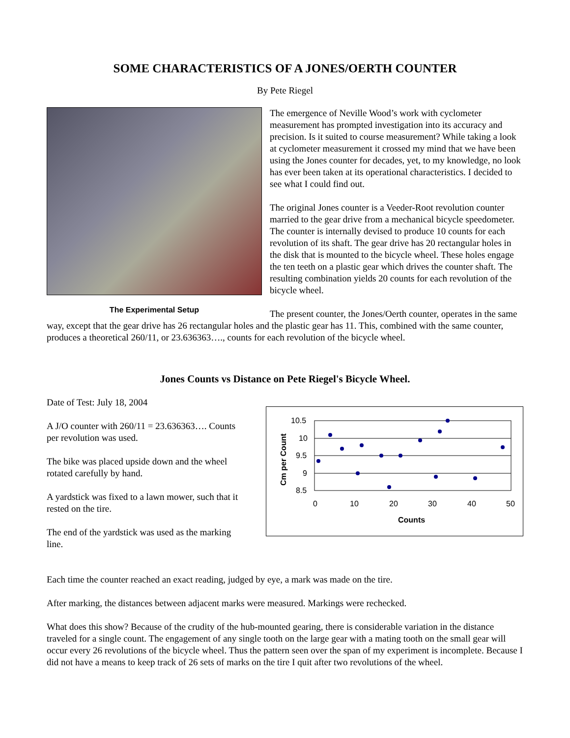SOME CHARACTERISTICS OF A JONES/OERTH COUNTER
By Pete Riegel
The Experimental Setup
The emergence of Neville Wood’s work with cyclometer measurement has prompted investigation into its accuracy and precision. Is it suited to course measurement? While taking a look at cyclometer measurement it crossed my mind that we have been using the Jones counter for decades, yet, to my knowledge, no look has ever been taken at its operational characteristics. I decided to see what I could find out.
The original Jones counter is a Veeder-Root revolution counter married to the gear drive from a mechanical bicycle speedometer. The counter is internally devised to produce 10 counts for each revolution of its shaft. The gear drive has 20 rectangular holes in the disk that is mounted to the bicycle wheel. These holes engage the ten teeth on a plastic gear which drives the counter shaft. The resulting combination yields 20 counts for each revolution of the bicycle wheel.
The present counter, the Jones/Oerth counter, operates in the same way, except that the gear drive has 26 rectangular holes and the plastic gear has 11. This, combined with the same counter, produces a theoretical 260/11, or 23.636363…., counts for each revolution of the bicycle wheel.
Jones Counts vs Distance on Pete Riegel's Bicycle Wheel.
Cm per Count
10.5
10
9.5
9
8.5
0
10
20
30
40
50
Counts
Date of Test: July 18, 2004
A J/O counter with 260/11 = 23.636363…. Counts per revolution was used.
The bike was placed upside down and the wheel rotated carefully by hand.
A yardstick was fixed to a lawn mower, such that it rested on the tire.
The end of the yardstick was used as the marking line.
Each time the counter reached an exact reading, judged by eye, a mark was made on the tire.
After marking, the distances between adjacent marks were measured. Markings were rechecked.
What does this show? Because of the crudity of the hub-mounted gearing, there is considerable variation in the distance traveled for a single count. The engagement of any single tooth on the large gear with a mating tooth on the small gear will occur every 26 revolutions of the bicycle wheel. Thus the pattern seen over the span of my experiment is incomplete. Because I did not have a means to keep track of 26 sets of marks on the tire I quit after two revolutions of the wheel.